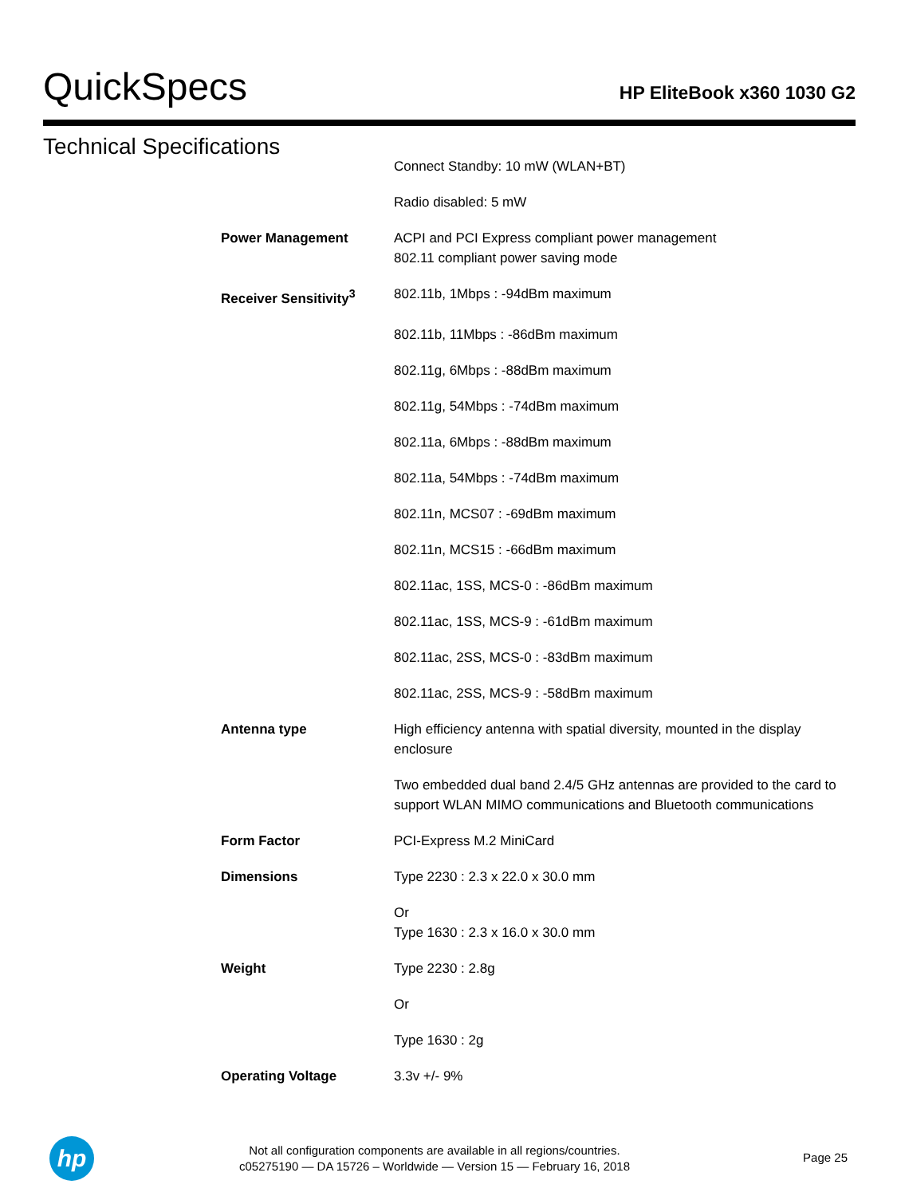QuickSpecs
HP EliteBook x360 1030 G2
Technical Specifications
| | Connect Standby: 10 mW (WLAN+BT) |
| | Radio disabled: 5 mW |
| Power Management | ACPI and PCI Express compliant power management 802.11 compliant power saving mode |
| Receiver Sensitivity<sup>3</sup> | 802.11b, 1Mbps : -94dBm maximum |
| | 802.11b, 11Mbps : -86dBm maximum |
| | 802.11g, 6Mbps : -88dBm maximum |
| | 802.11g, 54Mbps : -74dBm maximum |
| | 802.11a, 6Mbps : -88dBm maximum |
| | 802.11a, 54Mbps : -74dBm maximum |
| | 802.11n, MCS07 : -69dBm maximum |
| | 802.11n, MCS15 : -66dBm maximum |
| | 802.11ac, 1SS, MCS-0 : -86dBm maximum |
| | 802.11ac, 1SS, MCS-9 : -61dBm maximum |
| | 802.11ac, 2SS, MCS-0 : -83dBm maximum |
| | 802.11ac, 2SS, MCS-9 : -58dBm maximum |
| Antenna type | High efficiency antenna with spatial diversity, mounted in the display enclosure |
| | Two embedded dual band 2.4/5 GHz antennas are provided to the card to support WLAN MIMO communications and Bluetooth communications |
| Form Factor | PCI-Express M.2 MiniCard |
| Dimensions | Type 2230 : 2.3 x 22.0 x 30.0 mm |
| | Or Type 1630 : 2.3 x 16.0 x 30.0 mm |
| Weight | Type 2230 : 2.8g |
| | Or |
| | Type 1630 : 2g |
| Operating Voltage | 3.3v +/- 9% |
hp
Not all configuration components are available in all regions/countries.
c05275190 — DA 15726 – Worldwide — Version 15 — February 16, 2018
Page 25